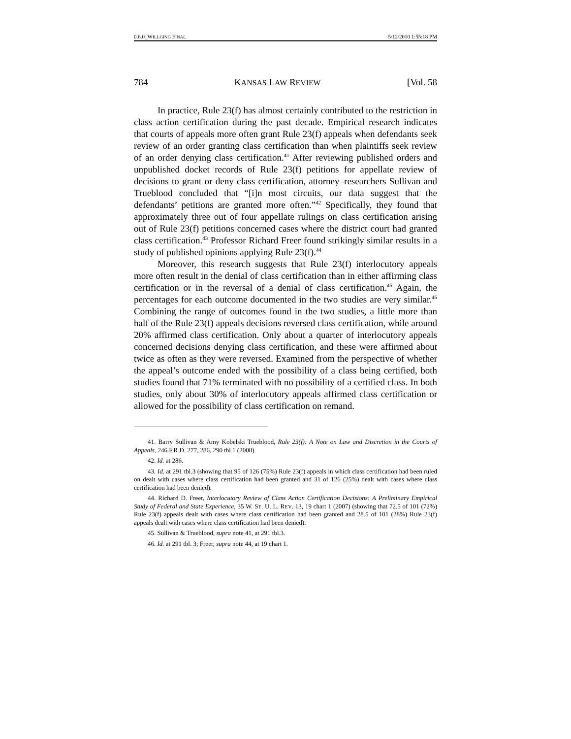0.6.0_WILLGING FINAL 5/12/2010 1:55:18 PM
784 KANSAS LAW REVIEW [Vol. 58
In practice, Rule 23(f) has almost certainly contributed to the restriction in class action certification during the past decade. Empirical research indicates that courts of appeals more often grant Rule 23(f) appeals when defendants seek review of an order granting class certification than when plaintiffs seek review of an order denying class certification.<sup>41</sup> After reviewing published orders and unpublished docket records of Rule 23(f) petitions for appellate review of decisions to grant or deny class certification, attorney–researchers Sullivan and Trueblood concluded that “[i]n most circuits, our data suggest that the defendants’ petitions are granted more often.”<sup>42</sup> Specifically, they found that approximately three out of four appellate rulings on class certification arising out of Rule 23(f) petitions concerned cases where the district court had granted class certification.<sup>43</sup> Professor Richard Freer found strikingly similar results in a study of published opinions applying Rule 23(f).<sup>44</sup>
Moreover, this research suggests that Rule 23(f) interlocutory appeals more often result in the denial of class certification than in either affirming class certification or in the reversal of a denial of class certification.<sup>45</sup> Again, the percentages for each outcome documented in the two studies are very similar.<sup>46</sup> Combining the range of outcomes found in the two studies, a little more than half of the Rule 23(f) appeals decisions reversed class certification, while around 20% affirmed class certification. Only about a quarter of interlocutory appeals concerned decisions denying class certification, and these were affirmed about twice as often as they were reversed. Examined from the perspective of whether the appeal’s outcome ended with the possibility of a class being certified, both studies found that 71% terminated with no possibility of a certified class. In both studies, only about 30% of interlocutory appeals affirmed class certification or allowed for the possibility of class certification on remand.
41. Barry Sullivan & Amy Kobelski Trueblood, Rule 23(f): A Note on Law and Discretion in the Courts of Appeals, 246 F.R.D. 277, 286, 290 tbl.1 (2008).
42. Id. at 286.
43. Id. at 291 tbl.3 (showing that 95 of 126 (75%) Rule 23(f) appeals in which class certification had been ruled on dealt with cases where class certification had been granted and 31 of 126 (25%) dealt with cases where class certification had been denied).
44. Richard D. Freer, Interlocutory Review of Class Action Certification Decisions: A Preliminary Empirical Study of Federal and State Experience, 35 W. ST. U. L. REV. 13, 19 chart 1 (2007) (showing that 72.5 of 101 (72%) Rule 23(f) appeals dealt with cases where class certification had been granted and 28.5 of 101 (28%) Rule 23(f) appeals dealt with cases where class certification had been denied).
45. Sullivan & Trueblood, supra note 41, at 291 tbl.3.
46. Id. at 291 tbl. 3; Freer, supra note 44, at 19 chart 1.